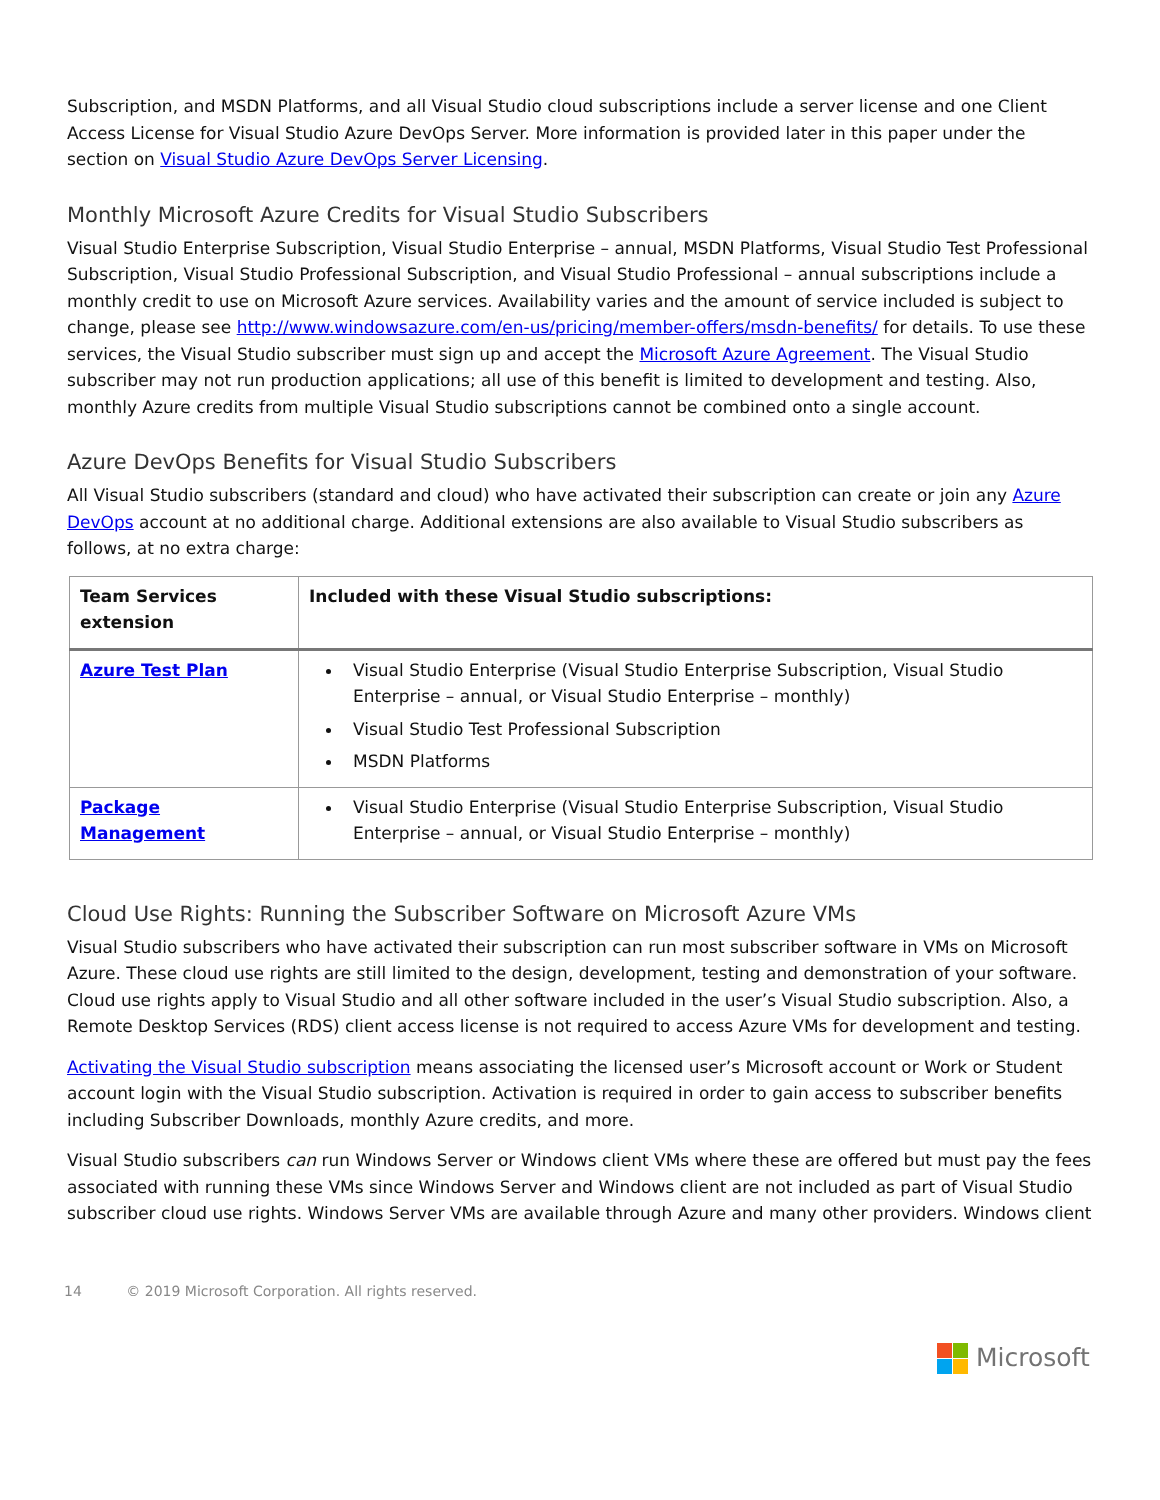Subscription, and MSDN Platforms, and all Visual Studio cloud subscriptions include a server license and one Client Access License for Visual Studio Azure DevOps Server. More information is provided later in this paper under the section on Visual Studio Azure DevOps Server Licensing.
Monthly Microsoft Azure Credits for Visual Studio Subscribers
Visual Studio Enterprise Subscription, Visual Studio Enterprise – annual, MSDN Platforms, Visual Studio Test Professional Subscription, Visual Studio Professional Subscription, and Visual Studio Professional – annual subscriptions include a monthly credit to use on Microsoft Azure services. Availability varies and the amount of service included is subject to change, please see http://www.windowsazure.com/en-us/pricing/member-offers/msdn-benefits/ for details. To use these services, the Visual Studio subscriber must sign up and accept the Microsoft Azure Agreement. The Visual Studio subscriber may not run production applications; all use of this benefit is limited to development and testing. Also, monthly Azure credits from multiple Visual Studio subscriptions cannot be combined onto a single account.
Azure DevOps Benefits for Visual Studio Subscribers
All Visual Studio subscribers (standard and cloud) who have activated their subscription can create or join any Azure DevOps account at no additional charge. Additional extensions are also available to Visual Studio subscribers as follows, at no extra charge:
| Team Services extension | Included with these Visual Studio subscriptions: |
| --- | --- |
| Azure Test Plan | Visual Studio Enterprise (Visual Studio Enterprise Subscription, Visual Studio Enterprise – annual, or Visual Studio Enterprise – monthly) Visual Studio Test Professional Subscription MSDN Platforms |
| Package Management | Visual Studio Enterprise (Visual Studio Enterprise Subscription, Visual Studio Enterprise – annual, or Visual Studio Enterprise – monthly) |
Cloud Use Rights: Running the Subscriber Software on Microsoft Azure VMs
Visual Studio subscribers who have activated their subscription can run most subscriber software in VMs on Microsoft Azure. These cloud use rights are still limited to the design, development, testing and demonstration of your software. Cloud use rights apply to Visual Studio and all other software included in the user’s Visual Studio subscription. Also, a Remote Desktop Services (RDS) client access license is not required to access Azure VMs for development and testing.
Activating the Visual Studio subscription means associating the licensed user’s Microsoft account or Work or Student account login with the Visual Studio subscription. Activation is required in order to gain access to subscriber benefits including Subscriber Downloads, monthly Azure credits, and more.
Visual Studio subscribers can run Windows Server or Windows client VMs where these are offered but must pay the fees associated with running these VMs since Windows Server and Windows client are not included as part of Visual Studio subscriber cloud use rights. Windows Server VMs are available through Azure and many other providers. Windows client
14 © 2019 Microsoft Corporation. All rights reserved.
Microsoft